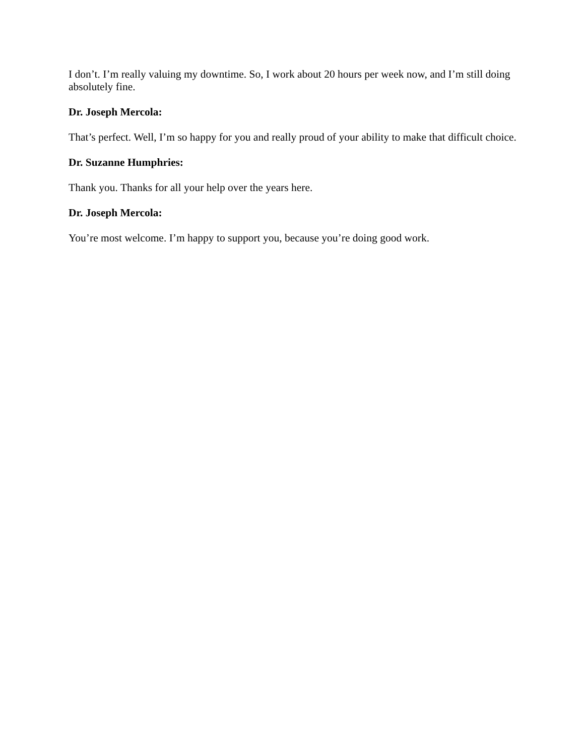I don’t. I’m really valuing my downtime. So, I work about 20 hours per week now, and I’m still doing absolutely fine.
Dr. Joseph Mercola:
That’s perfect. Well, I’m so happy for you and really proud of your ability to make that difficult choice.
Dr. Suzanne Humphries:
Thank you. Thanks for all your help over the years here.
Dr. Joseph Mercola:
You’re most welcome. I’m happy to support you, because you’re doing good work.